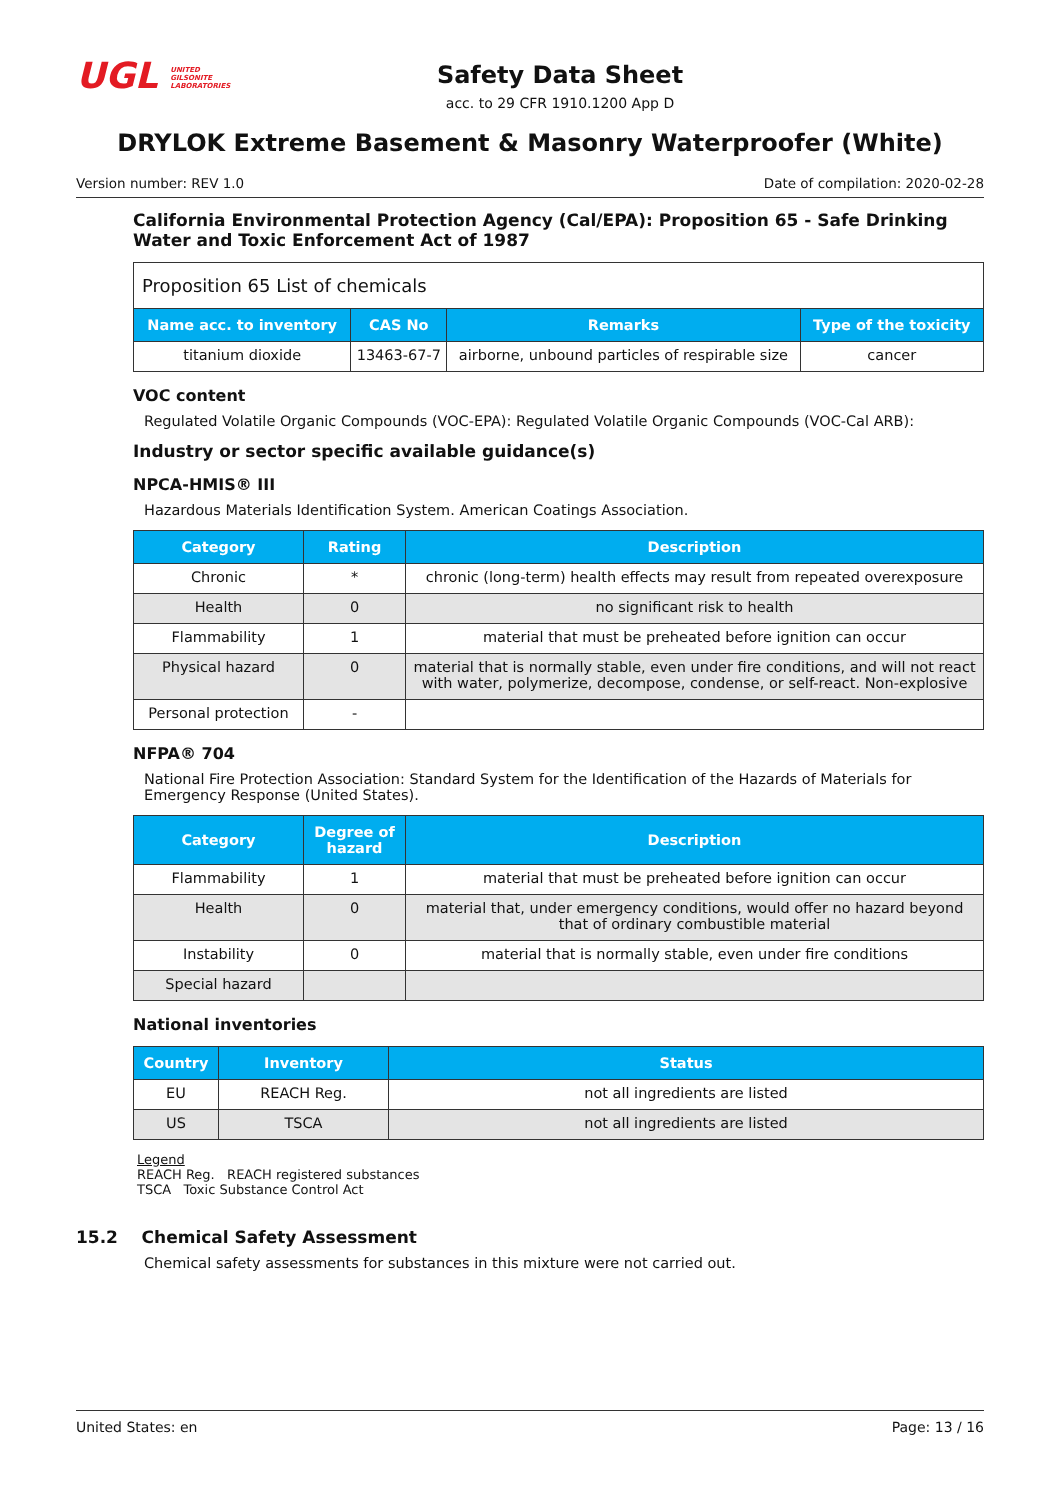UGL UNITED
GILSONITE
LABORATORIES
Safety Data Sheet
acc. to 29 CFR 1910.1200 App D
DRYLOK Extreme Basement & Masonry Waterproofer (White)
Version number: REV 1.0 Date of compilation: 2020-02-28
California Environmental Protection Agency (Cal/EPA): Proposition 65 - Safe Drinking Water and Toxic Enforcement Act of 1987
| Proposition 65 List of chemicals | | | |
| --- | --- | --- | --- |
| Name acc. to inventory | CAS No | Remarks | Type of the toxicity |
| titanium dioxide | 13463-67-7 | airborne, unbound particles of respirable size | cancer |
VOC content
Regulated Volatile Organic Compounds (VOC-EPA): Regulated Volatile Organic Compounds (VOC-Cal ARB):
Industry or sector specific available guidance(s)
NPCA-HMIS® III
Hazardous Materials Identification System. American Coatings Association.
| Category | Rating | Description |
| --- | --- | --- |
| Chronic | * | chronic (long-term) health effects may result from repeated overexposure |
| Health | 0 | no significant risk to health |
| Flammability | 1 | material that must be preheated before ignition can occur |
| Physical hazard | 0 | material that is normally stable, even under fire conditions, and will not react with water, polymerize, decompose, condense, or self-react. Non-explosive |
| Personal protection | - | |
NFPA® 704
National Fire Protection Association: Standard System for the Identification of the Hazards of Materials for Emergency Response (United States).
| Category | Degree of hazard | Description |
| --- | --- | --- |
| Flammability | 1 | material that must be preheated before ignition can occur |
| Health | 0 | material that, under emergency conditions, would offer no hazard beyond that of ordinary combustible material |
| Instability | 0 | material that is normally stable, even under fire conditions |
| Special hazard | | |
National inventories
| Country | Inventory | Status |
| --- | --- | --- |
| EU | REACH Reg. | not all ingredients are listed |
| US | TSCA | not all ingredients are listed |
Legend
REACH Reg. REACH registered substances
TSCA Toxic Substance Control Act
15.2 Chemical Safety Assessment
Chemical safety assessments for substances in this mixture were not carried out.
United States: en Page: 13 / 16